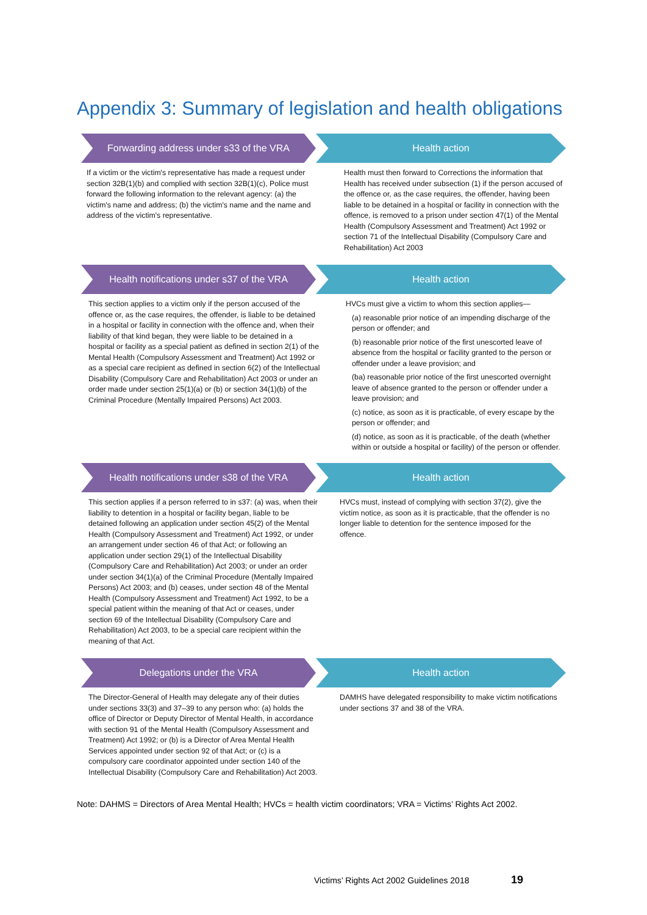Appendix 3: Summary of legislation and health obligations
Forwarding address under s33 of the VRA Health action
If a victim or the victim's representative has made a request under section 32B(1)(b) and complied with section 32B(1)(c), Police must forward the following information to the relevant agency: (a) the victim's name and address; (b) the victim's name and the name and address of the victim's representative.
Health must then forward to Corrections the information that Health has received under subsection (1) if the person accused of the offence or, as the case requires, the offender, having been liable to be detained in a hospital or facility in connection with the offence, is removed to a prison under section 47(1) of the Mental Health (Compulsory Assessment and Treatment) Act 1992 or section 71 of the Intellectual Disability (Compulsory Care and Rehabilitation) Act 2003
Health notifications under s37 of the VRA
Health action
This section applies to a victim only if the person accused of the offence or, as the case requires, the offender, is liable to be detained in a hospital or facility in connection with the offence and, when their liability of that kind began, they were liable to be detained in a hospital or facility as a special patient as defined in section 2(1) of the Mental Health (Compulsory Assessment and Treatment) Act 1992 or as a special care recipient as defined in section 6(2) of the Intellectual Disability (Compulsory Care and Rehabilitation) Act 2003 or under an order made under section 25(1)(a) or (b) or section 34(1)(b) of the Criminal Procedure (Mentally Impaired Persons) Act 2003.
HVCs must give a victim to whom this section applies—
(a) reasonable prior notice of an impending discharge of the person or offender; and
(b) reasonable prior notice of the first unescorted leave of absence from the hospital or facility granted to the person or offender under a leave provision; and
(ba) reasonable prior notice of the first unescorted overnight leave of absence granted to the person or offender under a leave provision; and
(c) notice, as soon as it is practicable, of every escape by the person or offender; and
(d) notice, as soon as it is practicable, of the death (whether within or outside a hospital or facility) of the person or offender.
Health notifications under s38 of the VRA
Health action
This section applies if a person referred to in s37: (a) was, when their liability to detention in a hospital or facility began, liable to be detained following an application under section 45(2) of the Mental Health (Compulsory Assessment and Treatment) Act 1992, or under an arrangement under section 46 of that Act; or following an application under section 29(1) of the Intellectual Disability (Compulsory Care and Rehabilitation) Act 2003; or under an order under section 34(1)(a) of the Criminal Procedure (Mentally Impaired Persons) Act 2003; and (b) ceases, under section 48 of the Mental Health (Compulsory Assessment and Treatment) Act 1992, to be a special patient within the meaning of that Act or ceases, under section 69 of the Intellectual Disability (Compulsory Care and Rehabilitation) Act 2003, to be a special care recipient within the meaning of that Act.
HVCs must, instead of complying with section 37(2), give the victim notice, as soon as it is practicable, that the offender is no longer liable to detention for the sentence imposed for the offence.
Delegations under the VRA Health action
The Director-General of Health may delegate any of their duties under sections 33(3) and 37–39 to any person who: (a) holds the office of Director or Deputy Director of Mental Health, in accordance with section 91 of the Mental Health (Compulsory Assessment and Treatment) Act 1992; or (b) is a Director of Area Mental Health Services appointed under section 92 of that Act; or (c) is a compulsory care coordinator appointed under section 140 of the Intellectual Disability (Compulsory Care and Rehabilitation) Act 2003.
DAMHS have delegated responsibility to make victim notifications under sections 37 and 38 of the VRA.
Note: DAHMS = Directors of Area Mental Health; HVCs = health victim coordinators; VRA = Victims’ Rights Act 2002.
Victims’ Rights Act 2002 Guidelines 2018
19